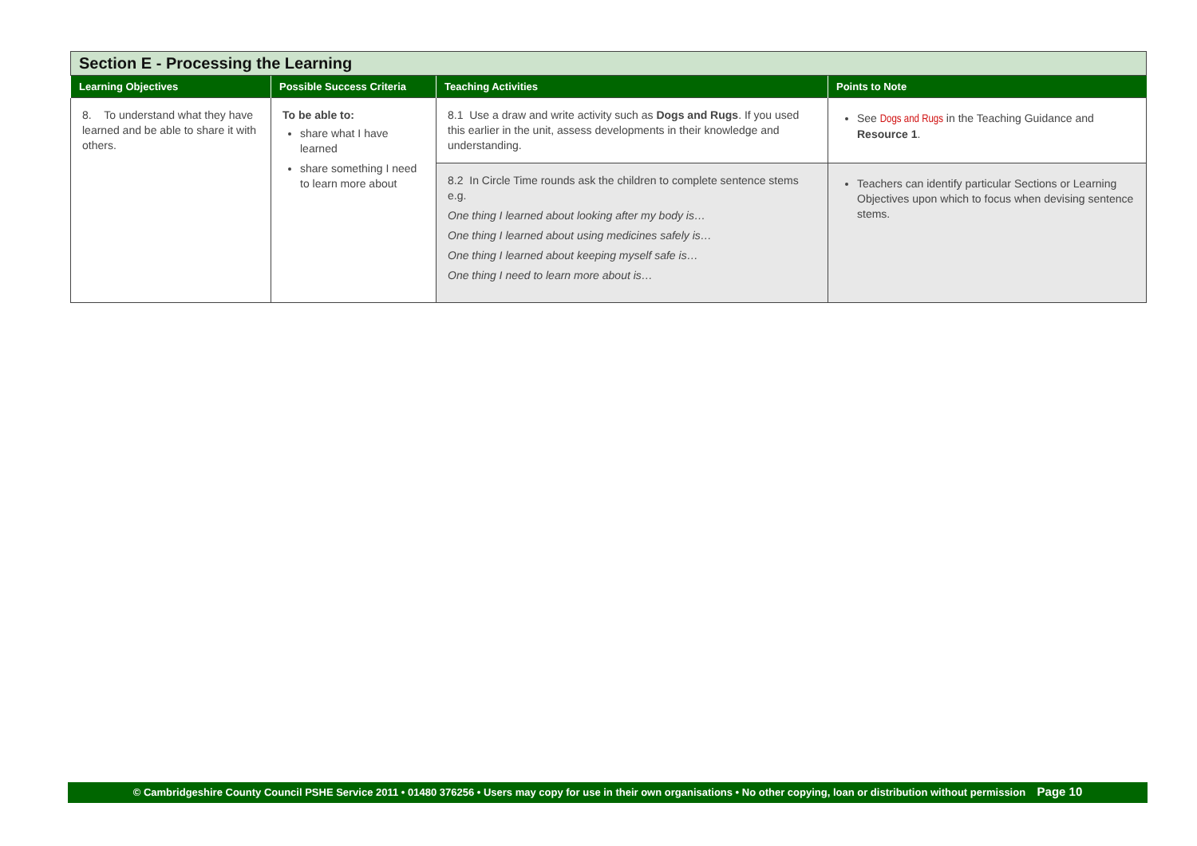| Section E - Processing the Learning | | | |
| Learning Objectives | Possible Success Criteria | Teaching Activities | Points to Note |
| 8. To understand what they have learned and be able to share it with others. | To be able to: share what I have learned share something I need to learn more about | 8.1 Use a draw and write activity such as Dogs and Rugs . If you used this earlier in the unit, assess developments in their knowledge and understanding. | See Dogs and Rugs in the Teaching Guidance and Resource 1 . |
| | | 8.2 In Circle Time rounds ask the children to complete sentence stems e.g. One thing I learned about looking after my body is… One thing I learned about using medicines safely is… One thing I learned about keeping myself safe is… One thing I need to learn more about is… | Teachers can identify particular Sections or Learning Objectives upon which to focus when devising sentence stems. |
© Cambridgeshire County Council PSHE Service 2011 • 01480 376256 • Users may copy for use in their own organisations • No other copying, loan or distribution without permission Page 10